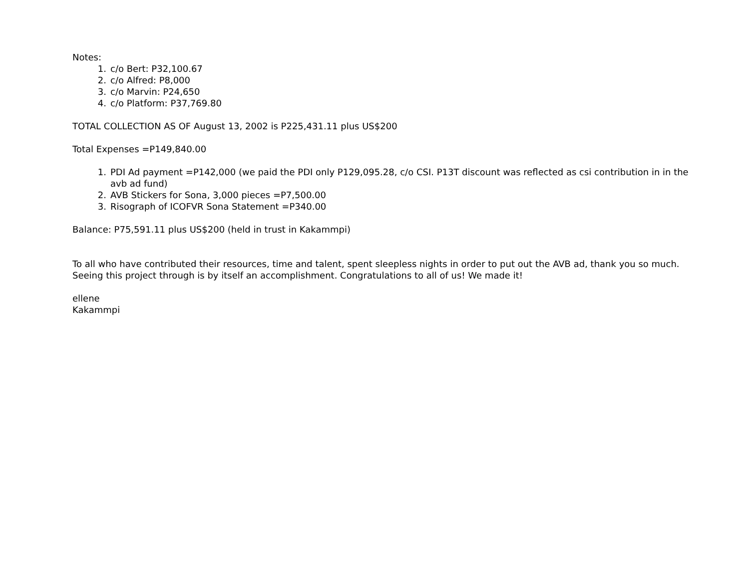Notes:
1. c/o Bert: P32,100.67
2. c/o Alfred: P8,000
3. c/o Marvin: P24,650
4. c/o Platform: P37,769.80
TOTAL COLLECTION AS OF August 13, 2002 is P225,431.11 plus US$200
Total Expenses =P149,840.00
1. PDI Ad payment =P142,000 (we paid the PDI only P129,095.28, c/o CSI. P13T discount was reflected as csi contribution in in the avb ad fund)
2. AVB Stickers for Sona, 3,000 pieces =P7,500.00
3. Risograph of ICOFVR Sona Statement =P340.00
Balance: P75,591.11 plus US$200 (held in trust in Kakammpi)
To all who have contributed their resources, time and talent, spent sleepless nights in order to put out the AVB ad, thank you so much. Seeing this project through is by itself an accomplishment. Congratulations to all of us! We made it!
ellene
Kakammpi